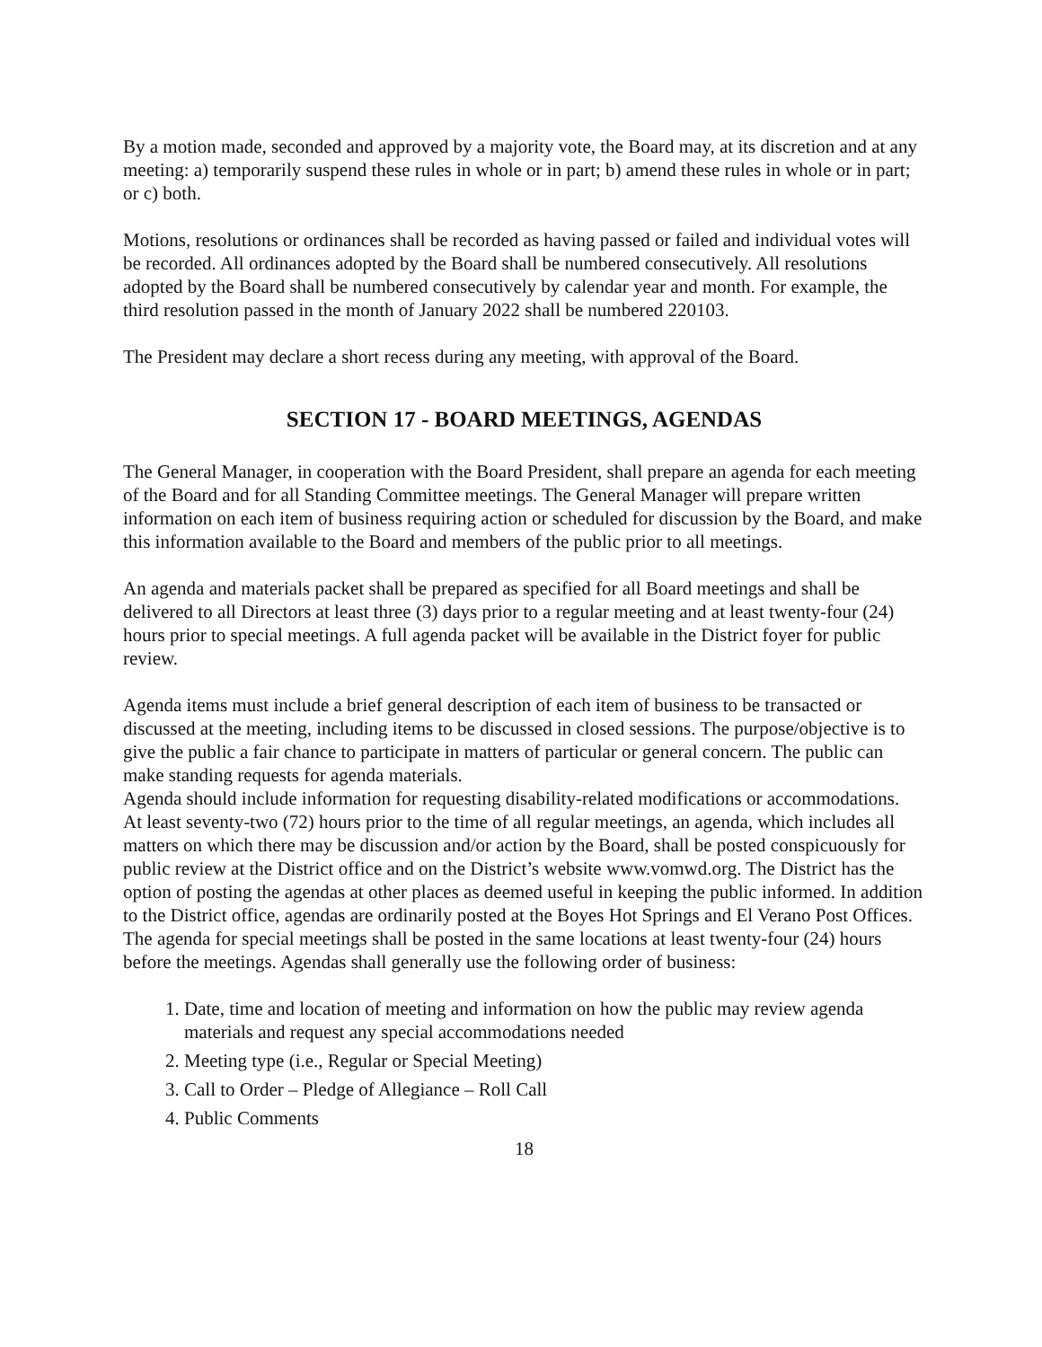By a motion made, seconded and approved by a majority vote, the Board may, at its discretion and at any meeting: a) temporarily suspend these rules in whole or in part; b) amend these rules in whole or in part; or c) both.
Motions, resolutions or ordinances shall be recorded as having passed or failed and individual votes will be recorded. All ordinances adopted by the Board shall be numbered consecutively. All resolutions adopted by the Board shall be numbered consecutively by calendar year and month. For example, the third resolution passed in the month of January 2022 shall be numbered 220103.
The President may declare a short recess during any meeting, with approval of the Board.
SECTION 17 - BOARD MEETINGS, AGENDAS
The General Manager, in cooperation with the Board President, shall prepare an agenda for each meeting of the Board and for all Standing Committee meetings. The General Manager will prepare written information on each item of business requiring action or scheduled for discussion by the Board, and make this information available to the Board and members of the public prior to all meetings.
An agenda and materials packet shall be prepared as specified for all Board meetings and shall be delivered to all Directors at least three (3) days prior to a regular meeting and at least twenty-four (24) hours prior to special meetings. A full agenda packet will be available in the District foyer for public review.
Agenda items must include a brief general description of each item of business to be transacted or discussed at the meeting, including items to be discussed in closed sessions. The purpose/objective is to give the public a fair chance to participate in matters of particular or general concern. The public can make standing requests for agenda materials.
Agenda should include information for requesting disability-related modifications or accommodations.
At least seventy-two (72) hours prior to the time of all regular meetings, an agenda, which includes all matters on which there may be discussion and/or action by the Board, shall be posted conspicuously for public review at the District office and on the District’s website www.vomwd.org. The District has the option of posting the agendas at other places as deemed useful in keeping the public informed. In addition to the District office, agendas are ordinarily posted at the Boyes Hot Springs and El Verano Post Offices. The agenda for special meetings shall be posted in the same locations at least twenty-four (24) hours before the meetings. Agendas shall generally use the following order of business:
1. Date, time and location of meeting and information on how the public may review agenda materials and request any special accommodations needed
2. Meeting type (i.e., Regular or Special Meeting)
3. Call to Order – Pledge of Allegiance – Roll Call
4. Public Comments
18